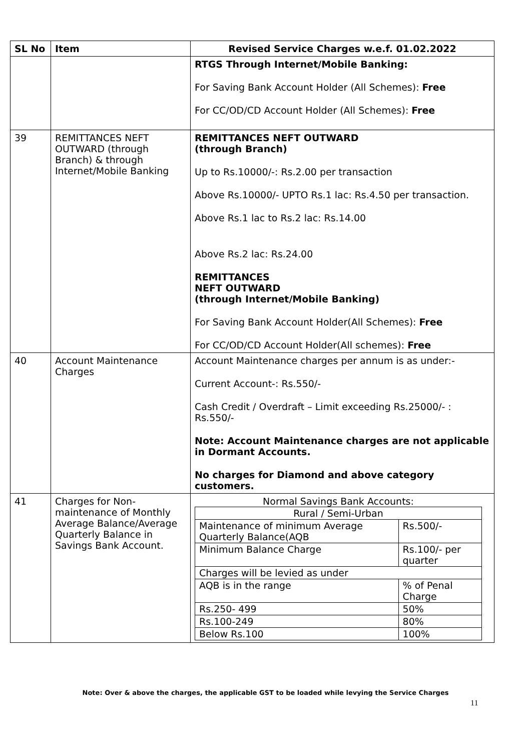| SL No | Item | Revised Service Charges w.e.f. 01.02.2022 |
| --- | --- | --- |
| | | RTGS Through Internet/Mobile Banking: For Saving Bank Account Holder (All Schemes): Free For CC/OD/CD Account Holder (All Schemes): Free |
| 39 | REMITTANCES NEFT OUTWARD (through Branch) & through Internet/Mobile Banking | REMITTANCES NEFT OUTWARD (through Branch) Up to Rs.10000/-: Rs.2.00 per transaction Above Rs.10000/- UPTO Rs.1 lac: Rs.4.50 per transaction. Above Rs.1 lac to Rs.2 lac: Rs.14.00 Above Rs.2 lac: Rs.24.00 REMITTANCES NEFT OUTWARD (through Internet/Mobile Banking) For Saving Bank Account Holder(All Schemes): Free For CC/OD/CD Account Holder(All schemes): Free |
| 40 | Account Maintenance Charges | Account Maintenance charges per annum is as under:- Current Account-: Rs.550/- Cash Credit / Overdraft – Limit exceeding Rs.25000/- : Rs.550/- Note: Account Maintenance charges are not applicable in Dormant Accounts. No charges for Diamond and above category customers. |
| 41 | Charges for Non-maintenance of Monthly Average Balance/Average Quarterly Balance in Savings Bank Account. | Normal Savings Bank Accounts: / Rural / Semi-Urban / / / Maintenance of minimum Average Quarterly Balance(AQB / Rs.500/- / / Minimum Balance Charge / Rs.100/- per quarter / / Charges will be levied as under / / / AQB is in the range / % of Penal Charge / / Rs.250- 499 / 50% / / Rs.100-249 / 80% / / Below Rs.100 / 100% / |
Note: Over & above the charges, the applicable GST to be loaded while levying the Service Charges
11